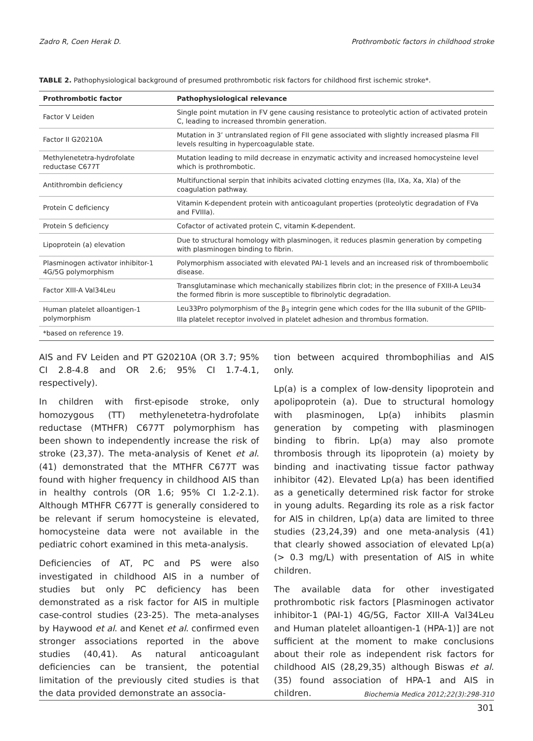Zadro R, Coen Herak D. Prothrombotic factors in childhood stroke
TABLE 2. Pathophysiological background of presumed prothrombotic risk factors for childhood first ischemic stroke*.
| Prothrombotic factor | Pathophysiological relevance |
| --- | --- |
| Factor V Leiden | Single point mutation in FV gene causing resistance to proteolytic action of activated protein C, leading to increased thrombin generation. |
| Factor II G20210A | Mutation in 3’ untranslated region of FII gene associated with slightly increased plasma FII levels resulting in hypercoagulable state. |
| Methylenetetra-hydrofolate reductase C677T | Mutation leading to mild decrease in enzymatic activity and increased homocysteine level which is prothrombotic. |
| Antithrombin deficiency | Multifunctional serpin that inhibits acivated clotting enzymes (IIa, IXa, Xa, XIa) of the coagulation pathway. |
| Protein C deficiency | Vitamin K-dependent protein with anticoagulant properties (proteolytic degradation of FVa and FVIIIa). |
| Protein S deficiency | Cofactor of activated protein C, vitamin K-dependent. |
| Lipoprotein (a) elevation | Due to structural homology with plasminogen, it reduces plasmin generation by competing with plasminogen binding to fibrin. |
| Plasminogen activator inhibitor-1 4G/5G polymorphism | Polymorphism associated with elevated PAI-1 levels and an increased risk of thromboembolic disease. |
| Factor XIII-A Val34Leu | Transglutaminase which mechanically stabilizes fibrin clot; in the presence of FXIII-A Leu34 the formed fibrin is more susceptible to fibrinolytic degradation. |
| Human platelet alloantigen-1 polymorphism | Leu33Pro polymorphism of the β<sub>3</sub> integrin gene which codes for the IIIa subunit of the GPIIb-IIIa platelet receptor involved in platelet adhesion and thrombus formation. |
| *based on reference 19. | |
AIS and FV Leiden and PT G20210A (OR 3.7; 95% CI 2.8-4.8 and OR 2.6; 95% CI 1.7-4.1, respectively).
In children with first-episode stroke, only homozygous (TT) methylenetetra-hydrofolate reductase (MTHFR) C677T polymorphism has been shown to independently increase the risk of stroke (23,37). The meta-analysis of Kenet et al. (41) demonstrated that the MTHFR C677T was found with higher frequency in childhood AIS than in healthy controls (OR 1.6; 95% CI 1.2-2.1). Although MTHFR C677T is generally considered to be relevant if serum homocysteine is elevated, homocysteine data were not available in the pediatric cohort examined in this meta-analysis.
Deficiencies of AT, PC and PS were also investigated in childhood AIS in a number of studies but only PC deficiency has been demonstrated as a risk factor for AIS in multiple case-control studies (23-25). The meta-analyses by Haywood et al. and Kenet et al. confirmed even stronger associations reported in the above studies (40,41). As natural anticoagulant deficiencies can be transient, the potential limitation of the previously cited studies is that the data provided demonstrate an associa-
tion between acquired thrombophilias and AIS only.
Lp(a) is a complex of low-density lipoprotein and apolipoprotein (a). Due to structural homology with plasminogen, Lp(a) inhibits plasmin generation by competing with plasminogen binding to fibrin. Lp(a) may also promote thrombosis through its lipoprotein (a) moiety by binding and inactivating tissue factor pathway inhibitor (42). Elevated Lp(a) has been identified as a genetically determined risk factor for stroke in young adults. Regarding its role as a risk factor for AIS in children, Lp(a) data are limited to three studies (23,24,39) and one meta-analysis (41) that clearly showed association of elevated Lp(a) (> 0.3 mg/L) with presentation of AIS in white children.
The available data for other investigated prothrombotic risk factors [Plasminogen activator inhibitor-1 (PAI-1) 4G/5G, Factor XIII-A Val34Leu and Human platelet alloantigen-1 (HPA-1)] are not sufficient at the moment to make conclusions about their role as independent risk factors for childhood AIS (28,29,35) although Biswas et al. (35) found association of HPA-1 and AIS in children.
Biochemia Medica 2012;22(3):298-310
301